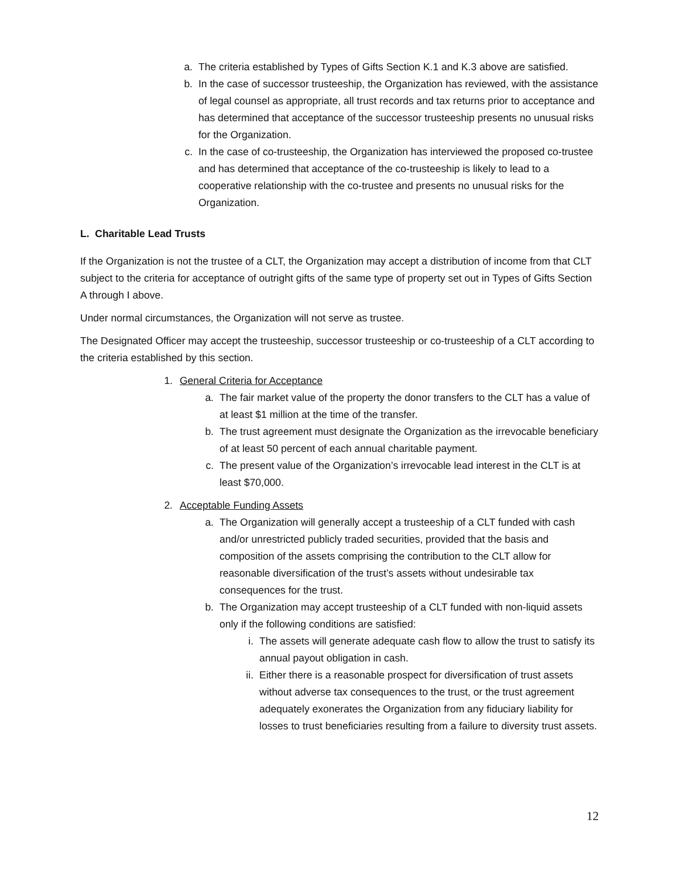a. The criteria established by Types of Gifts Section K.1 and K.3 above are satisfied.
b. In the case of successor trusteeship, the Organization has reviewed, with the assistance of legal counsel as appropriate, all trust records and tax returns prior to acceptance and has determined that acceptance of the successor trusteeship presents no unusual risks for the Organization.
c. In the case of co-trusteeship, the Organization has interviewed the proposed co-trustee and has determined that acceptance of the co-trusteeship is likely to lead to a cooperative relationship with the co-trustee and presents no unusual risks for the Organization.
L. Charitable Lead Trusts
If the Organization is not the trustee of a CLT, the Organization may accept a distribution of income from that CLT subject to the criteria for acceptance of outright gifts of the same type of property set out in Types of Gifts Section A through I above.
Under normal circumstances, the Organization will not serve as trustee.
The Designated Officer may accept the trusteeship, successor trusteeship or co-trusteeship of a CLT according to the criteria established by this section.
1. General Criteria for Acceptance
a. The fair market value of the property the donor transfers to the CLT has a value of at least $1 million at the time of the transfer.
b. The trust agreement must designate the Organization as the irrevocable beneficiary of at least 50 percent of each annual charitable payment.
c. The present value of the Organization’s irrevocable lead interest in the CLT is at least $70,000.
2. Acceptable Funding Assets
a. The Organization will generally accept a trusteeship of a CLT funded with cash and/or unrestricted publicly traded securities, provided that the basis and composition of the assets comprising the contribution to the CLT allow for reasonable diversification of the trust’s assets without undesirable tax consequences for the trust.
b. The Organization may accept trusteeship of a CLT funded with non-liquid assets only if the following conditions are satisfied:
i. The assets will generate adequate cash flow to allow the trust to satisfy its annual payout obligation in cash.
ii. Either there is a reasonable prospect for diversification of trust assets without adverse tax consequences to the trust, or the trust agreement adequately exonerates the Organization from any fiduciary liability for losses to trust beneficiaries resulting from a failure to diversity trust assets.
12